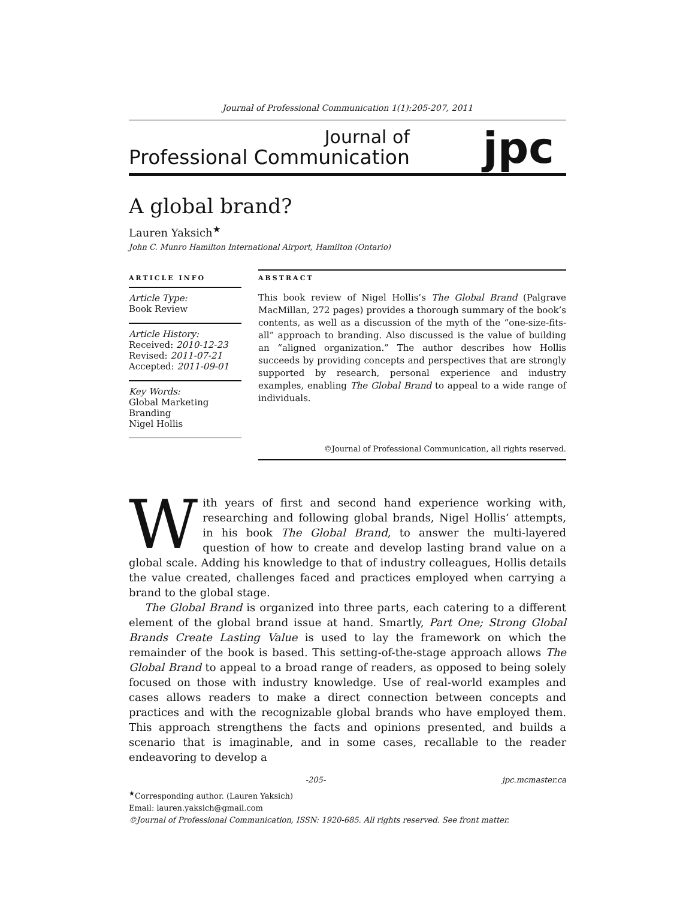Journal of Professional Communication 1(1):205-207, 2011
Journal of
Professional Communication
jpc
A global brand?
Lauren Yaksich<sup>★</sup>
John C. Munro Hamilton International Airport, Hamilton (Ontario)
ARTICLE INFO
Article Type:
Book Review
Article History:
Received: 2010-12-23
Revised: 2011-07-21
Accepted: 2011-09-01
Key Words:
Global Marketing
Branding
Nigel Hollis
ABSTRACT
This book review of Nigel Hollis’s The Global Brand (Palgrave MacMillan, 272 pages) provides a thorough summary of the book’s contents, as well as a discussion of the myth of the “one-size-fits-all” approach to branding. Also discussed is the value of building an “aligned organization.” The author describes how Hollis succeeds by providing concepts and perspectives that are strongly supported by research, personal experience and industry examples, enabling The Global Brand to appeal to a wide range of individuals.
©Journal of Professional Communication, all rights reserved.
With years of first and second hand experience working with, researching and following global brands, Nigel Hollis’ attempts, in his book The Global Brand, to answer the multi-layered question of how to create and develop lasting brand value on a global scale. Adding his knowledge to that of industry colleagues, Hollis details the value created, challenges faced and practices employed when carrying a brand to the global stage.
The Global Brand is organized into three parts, each catering to a different element of the global brand issue at hand. Smartly, Part One; Strong Global Brands Create Lasting Value is used to lay the framework on which the remainder of the book is based. This setting-of-the-stage approach allows The Global Brand to appeal to a broad range of readers, as opposed to being solely focused on those with industry knowledge. Use of real-world examples and cases allows readers to make a direct connection between concepts and practices and with the recognizable global brands who have employed them. This approach strengthens the facts and opinions presented, and builds a scenario that is imaginable, and in some cases, recallable to the reader endeavoring to develop a
-205- jpc.mcmaster.ca
<sup>★</sup>Corresponding author. (Lauren Yaksich)
Email: lauren.yaksich@gmail.com
©Journal of Professional Communication, ISSN: 1920-685. All rights reserved. See front matter.